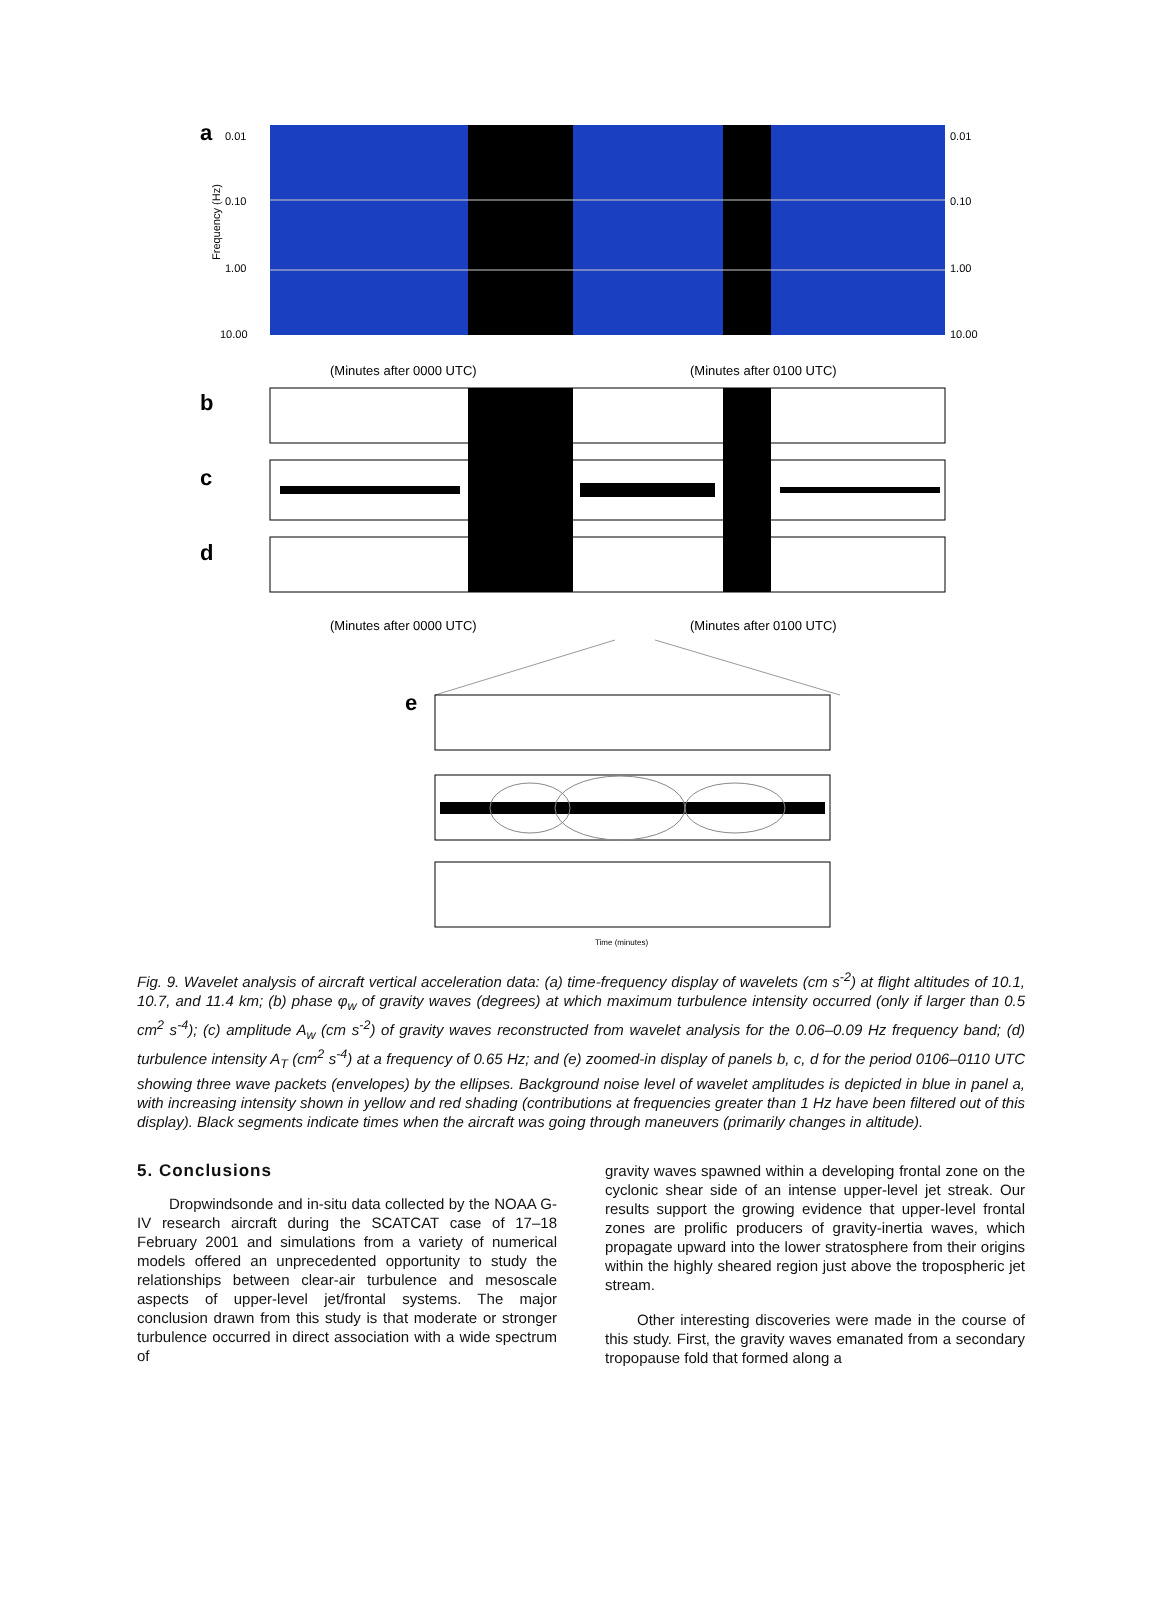a
0.01
0.10
1.00
10.00
0.01
0.10
1.00
10.00
Frequency (Hz)
(Minutes after 0000 UTC)
(Minutes after 0100 UTC)
b
c
d
(Minutes after 0000 UTC)
(Minutes after 0100 UTC)
e
Time (minutes)
Fig. 9. Wavelet analysis of aircraft vertical acceleration data: (a) time-frequency display of wavelets (cm s<sup>-2</sup>) at flight altitudes of 10.1, 10.7, and 11.4 km; (b) phase φ<sub>w</sub> of gravity waves (degrees) at which maximum turbulence intensity occurred (only if larger than 0.5 cm<sup>2</sup> s<sup>-4</sup>); (c) amplitude A<sub>w</sub> (cm s<sup>-2</sup>) of gravity waves reconstructed from wavelet analysis for the 0.06–0.09 Hz frequency band; (d) turbulence intensity A<sub>T</sub> (cm<sup>2</sup> s<sup>-4</sup>) at a frequency of 0.65 Hz; and (e) zoomed-in display of panels b, c, d for the period 0106–0110 UTC showing three wave packets (envelopes) by the ellipses. Background noise level of wavelet amplitudes is depicted in blue in panel a, with increasing intensity shown in yellow and red shading (contributions at frequencies greater than 1 Hz have been filtered out of this display). Black segments indicate times when the aircraft was going through maneuvers (primarily changes in altitude).
5. Conclusions
Dropwindsonde and in-situ data collected by the NOAA G-IV research aircraft during the SCATCAT case of 17–18 February 2001 and simulations from a variety of numerical models offered an unprecedented opportunity to study the relationships between clear-air turbulence and mesoscale aspects of upper-level jet/frontal systems. The major conclusion drawn from this study is that moderate or stronger turbulence occurred in direct association with a wide spectrum of
gravity waves spawned within a developing frontal zone on the cyclonic shear side of an intense upper-level jet streak. Our results support the growing evidence that upper-level frontal zones are prolific producers of gravity-inertia waves, which propagate upward into the lower stratosphere from their origins within the highly sheared region just above the tropospheric jet stream.
Other interesting discoveries were made in the course of this study. First, the gravity waves emanated from a secondary tropopause fold that formed along a